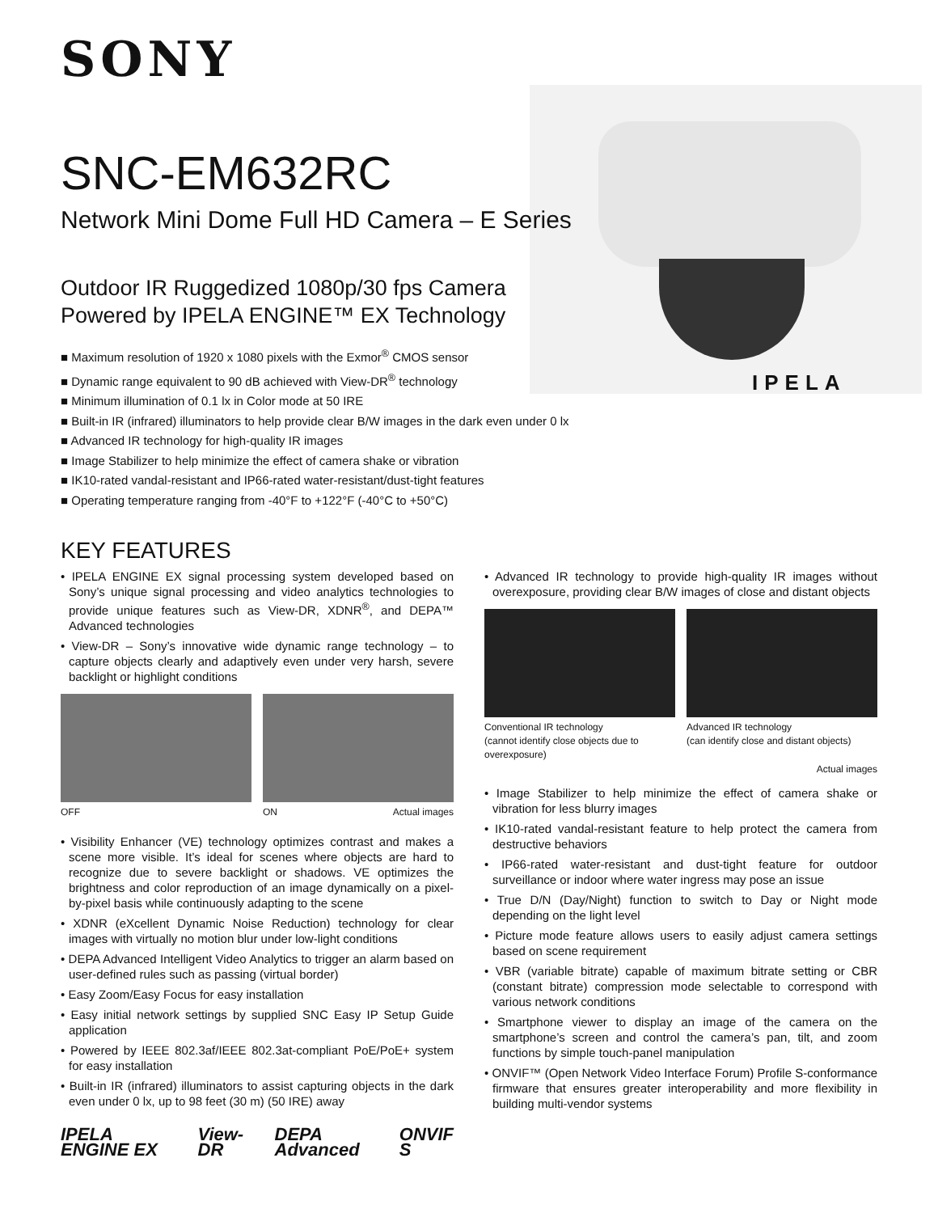SONY
IPELA
SNC-EM632RC
Network Mini Dome Full HD Camera – E Series
Outdoor IR Ruggedized 1080p/30 fps Camera
Powered by IPELA ENGINE™ EX Technology
■ Maximum resolution of 1920 x 1080 pixels with the Exmor<sup>®</sup> CMOS sensor
■ Dynamic range equivalent to 90 dB achieved with View-DR<sup>®</sup> technology
■ Minimum illumination of 0.1 lx in Color mode at 50 IRE
■ Built-in IR (infrared) illuminators to help provide clear B/W images in the dark even under 0 lx
■ Advanced IR technology for high-quality IR images
■ Image Stabilizer to help minimize the effect of camera shake or vibration
■ IK10-rated vandal-resistant and IP66-rated water-resistant/dust-tight features
■ Operating temperature ranging from -40°F to +122°F (-40°C to +50°C)
KEY FEATURES
• IPELA ENGINE EX signal processing system developed based on Sony’s unique signal processing and video analytics technologies to provide unique features such as View-DR, XDNR<sup>®</sup>, and DEPA™ Advanced technologies
• View-DR – Sony’s innovative wide dynamic range technology – to capture objects clearly and adaptively even under very harsh, severe backlight or highlight conditions
OFF ON Actual images
• Visibility Enhancer (VE) technology optimizes contrast and makes a scene more visible. It’s ideal for scenes where objects are hard to recognize due to severe backlight or shadows. VE optimizes the brightness and color reproduction of an image dynamically on a pixel-by-pixel basis while continuously adapting to the scene
• XDNR (eXcellent Dynamic Noise Reduction) technology for clear images with virtually no motion blur under low-light conditions
• DEPA Advanced Intelligent Video Analytics to trigger an alarm based on user-defined rules such as passing (virtual border)
• Easy Zoom/Easy Focus for easy installation
• Easy initial network settings by supplied SNC Easy IP Setup Guide application
• Powered by IEEE 802.3af/IEEE 802.3at-compliant PoE/PoE+ system for easy installation
• Built-in IR (infrared) illuminators to assist capturing objects in the dark even under 0 lx, up to 98 feet (30 m) (50 IRE) away
IPELA ENGINE EX View-DR DEPA Advanced ONVIF S
• Advanced IR technology to provide high-quality IR images without overexposure, providing clear B/W images of close and distant objects
Conventional IR technology
(cannot identify close objects due to overexposure)
Advanced IR technology
(can identify close and distant objects)
Actual images
• Image Stabilizer to help minimize the effect of camera shake or vibration for less blurry images
• IK10-rated vandal-resistant feature to help protect the camera from destructive behaviors
• IP66-rated water-resistant and dust-tight feature for outdoor surveillance or indoor where water ingress may pose an issue
• True D/N (Day/Night) function to switch to Day or Night mode depending on the light level
• Picture mode feature allows users to easily adjust camera settings based on scene requirement
• VBR (variable bitrate) capable of maximum bitrate setting or CBR (constant bitrate) compression mode selectable to correspond with various network conditions
• Smartphone viewer to display an image of the camera on the smartphone’s screen and control the camera’s pan, tilt, and zoom functions by simple touch-panel manipulation
• ONVIF™ (Open Network Video Interface Forum) Profile S-conformance firmware that ensures greater interoperability and more flexibility in building multi-vendor systems